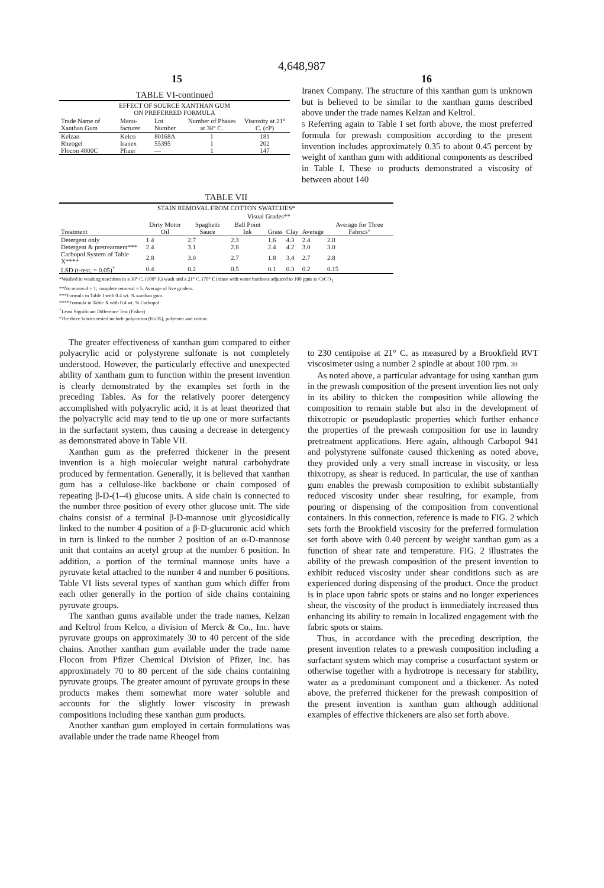4,648,987
15 16
TABLE VI-continued
| EFFECT OF SOURCE XANTHAN GUM ON PREFERRED FORMULA | | | | |
| --- | --- | --- | --- | --- |
| Trade Name of Xanthan Gum | Manu-facturer | Lot Number | Number of Phases at 38° C. | Viscosity at 21° C. (cP) |
| Kelzan | Kelco | 80168A | 1 | 181 |
| Rheogel | Iranex | 55395 | 1 | 202 |
| Flocon 4800C | Pfizer | — | 1 | 147 |
Iranex Company. The structure of this xanthan gum is unknown but is believed to be similar to the xanthan gums described above under the trade names Kelzan and Keltrol.
5 Referring again to Table I set forth above, the most preferred formula for prewash composition according to the present invention includes approximately 0.35 to about 0.45 percent by weight of xanthan gum with additional components as described in Table I. These 10 products demonstrated a viscosity of between about 140
TABLE VII
| STAIN REMOVAL FROM COTTON SWATCHES* | | | | | | | |
| --- | --- | --- | --- | --- | --- | --- | --- |
| | Visual Grades** | | | | | | |
| Treatment | Dirty Motor Oil | Spaghetti Sauce | Ball Point Ink | Grass | Clay | Average | Average for Three Fabrics° |
| Detergent only | 1.4 | 2.7 | 2.3 | 1.6 | 4.3 | 2.4 | 2.8 |
| Detergent & pretreatment*** | 2.4 | 3.1 | 2.8 | 2.4 | 4.2 | 3.0 | 3.0 |
| Carbopol System of Table X**** | 2.8 | 3.0 | 2.7 | 1.8 | 3.4 | 2.7 | 2.8 |
| LSD (t-test, = 0.05)<sup>+</sup> | 0.4 | 0.2 | 0.5 | 0.1 | 0.3 | 0.2 | 0.15 |
*Washed in washing machines in a 38° C. (100° F.) wash and a 21° C. (70° F.) rinse with water hardness adjusted to 100 ppm as CaCO<sub>3</sub>
**No removal = 1; complete removal = 5. Average of five graders.
***Formula in Table I with 0.4 wt. % xanthan gum.
****Formula in Table X with 0.4 wt. % Carbopol.
<sup>+</sup>Least Significant Difference Test (Fisher)
°The three fabrics tested include polycotton (65/35), polyester and cotton.
The greater effectiveness of xanthan gum compared to either polyacrylic acid or polystyrene sulfonate is not completely understood. However, the particularly effective and unexpected ability of xantham gum to function within the present invention is clearly demonstrated by the examples set forth in the preceding Tables. As for the relatively poorer detergency accomplished with polyacrylic acid, it is at least theorized that the polyacrylic acid may tend to tie up one or more surfactants in the surfactant system, thus causing a decrease in detergency as demonstrated above in Table VII.
Xanthan gum as the preferred thickener in the present invention is a high molecular weight natural carbohydrate produced by fermentation. Generally, it is believed that xanthan gum has a cellulose-like backbone or chain composed of repeating β-D-(1–4) glucose units. A side chain is connected to the number three position of every other glucose unit. The side chains consist of a terminal β-D-mannose unit glycosidically linked to the number 4 position of a β-D-glucuronic acid which in turn is linked to the number 2 position of an α-D-mannose unit that contains an acetyl group at the number 6 position. In addition, a portion of the terminal mannose units have a pyruvate ketal attached to the number 4 and number 6 positions. Table VI lists several types of xanthan gum which differ from each other generally in the portion of side chains containing pyruvate groups.
The xanthan gums available under the trade names, Kelzan and Keltrol from Kelco, a division of Merck & Co., Inc. have pyruvate groups on approximately 30 to 40 percent of the side chains. Another xanthan gum available under the trade name Flocon from Pfizer Chemical Division of Pfizer, Inc. has approximately 70 to 80 percent of the side chains containing pyruvate groups. The greater amount of pyruvate groups in these products makes them somewhat more water soluble and accounts for the slightly lower viscosity in prewash compositions including these xanthan gum products.
Another xanthan gum employed in certain formulations was available under the trade name Rheogel from
to 230 centipoise at 21° C. as measured by a Brookfield RVT viscosimeter using a number 2 spindle at about 100 rpm. 30
As noted above, a particular advantage for using xanthan gum in the prewash composition of the present invention lies not only in its ability to thicken the composition while allowing the composition to remain stable but also in the development of thixotropic or pseudoplastic properties which further enhance the properties of the prewash composition for use in laundry pretreatment applications. Here again, although Carbopol 941 and polystyrene sulfonate caused thickening as noted above, they provided only a very small increase in viscosity, or less thixotropy, as shear is reduced. In particular, the use of xanthan gum enables the prewash composition to exhibit substantially reduced viscosity under shear resulting, for example, from pouring or dispensing of the composition from conventional containers. In this connection, reference is made to FIG. 2 which sets forth the Brookfield viscosity for the preferred formulation set forth above with 0.40 percent by weight xanthan gum as a function of shear rate and temperature. FIG. 2 illustrates the ability of the prewash composition of the present invention to exhibit reduced viscosity under shear conditions such as are experienced during dispensing of the product. Once the product is in place upon fabric spots or stains and no longer experiences shear, the viscosity of the product is immediately increased thus enhancing its ability to remain in localized engagement with the fabric spots or stains.
Thus, in accordance with the preceding description, the present invention relates to a prewash composition including a surfactant system which may comprise a cosurfactant system or otherwise together with a hydrotrope is necessary for stability, water as a predominant component and a thickener. As noted above, the preferred thickener for the prewash composition of the present invention is xanthan gum although additional examples of effective thickeners are also set forth above.